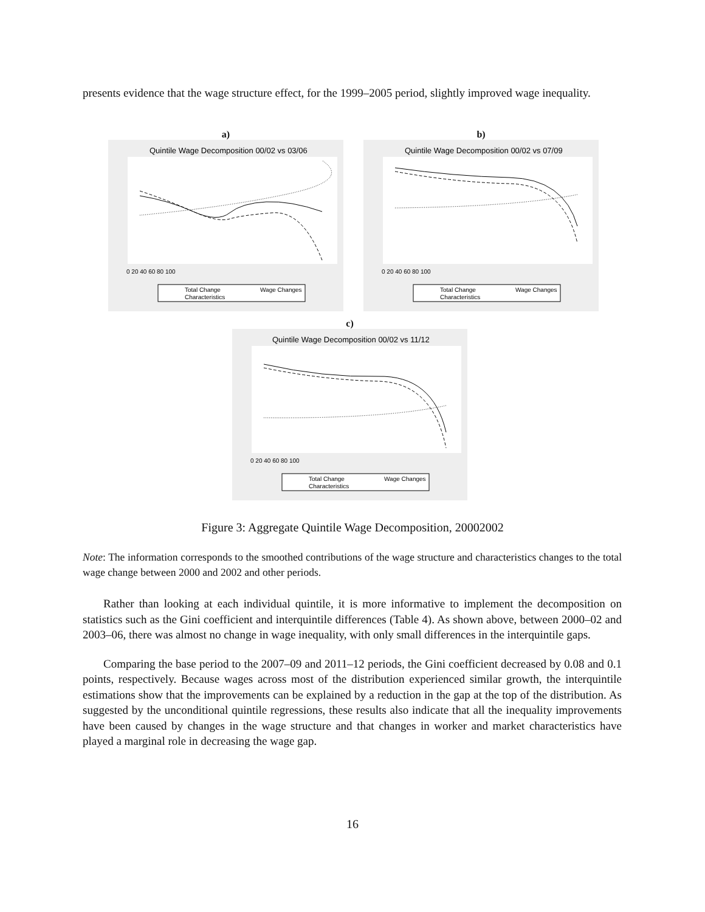presents evidence that the wage structure effect, for the 1999–2005 period, slightly improved wage inequality.
a)
Quintile Wage Decomposition 00/02 vs 03/06
0 20 40 60 80 100
Total Change
Wage Changes
Characteristics
b)
Quintile Wage Decomposition 00/02 vs 07/09
0 20 40 60 80 100
Total Change
Wage Changes
Characteristics
c)
Quintile Wage Decomposition 00/02 vs 11/12
0 20 40 60 80 100
Total Change
Wage Changes
Characteristics
Figure 3: Aggregate Quintile Wage Decomposition, 20002002
Note: The information corresponds to the smoothed contributions of the wage structure and characteristics changes to the total wage change between 2000 and 2002 and other periods.
Rather than looking at each individual quintile, it is more informative to implement the decomposition on statistics such as the Gini coefficient and interquintile differences (Table 4). As shown above, between 2000–02 and 2003–06, there was almost no change in wage inequality, with only small differences in the interquintile gaps.
Comparing the base period to the 2007–09 and 2011–12 periods, the Gini coefficient decreased by 0.08 and 0.1 points, respectively. Because wages across most of the distribution experienced similar growth, the interquintile estimations show that the improvements can be explained by a reduction in the gap at the top of the distribution. As suggested by the unconditional quintile regressions, these results also indicate that all the inequality improvements have been caused by changes in the wage structure and that changes in worker and market characteristics have played a marginal role in decreasing the wage gap.
16